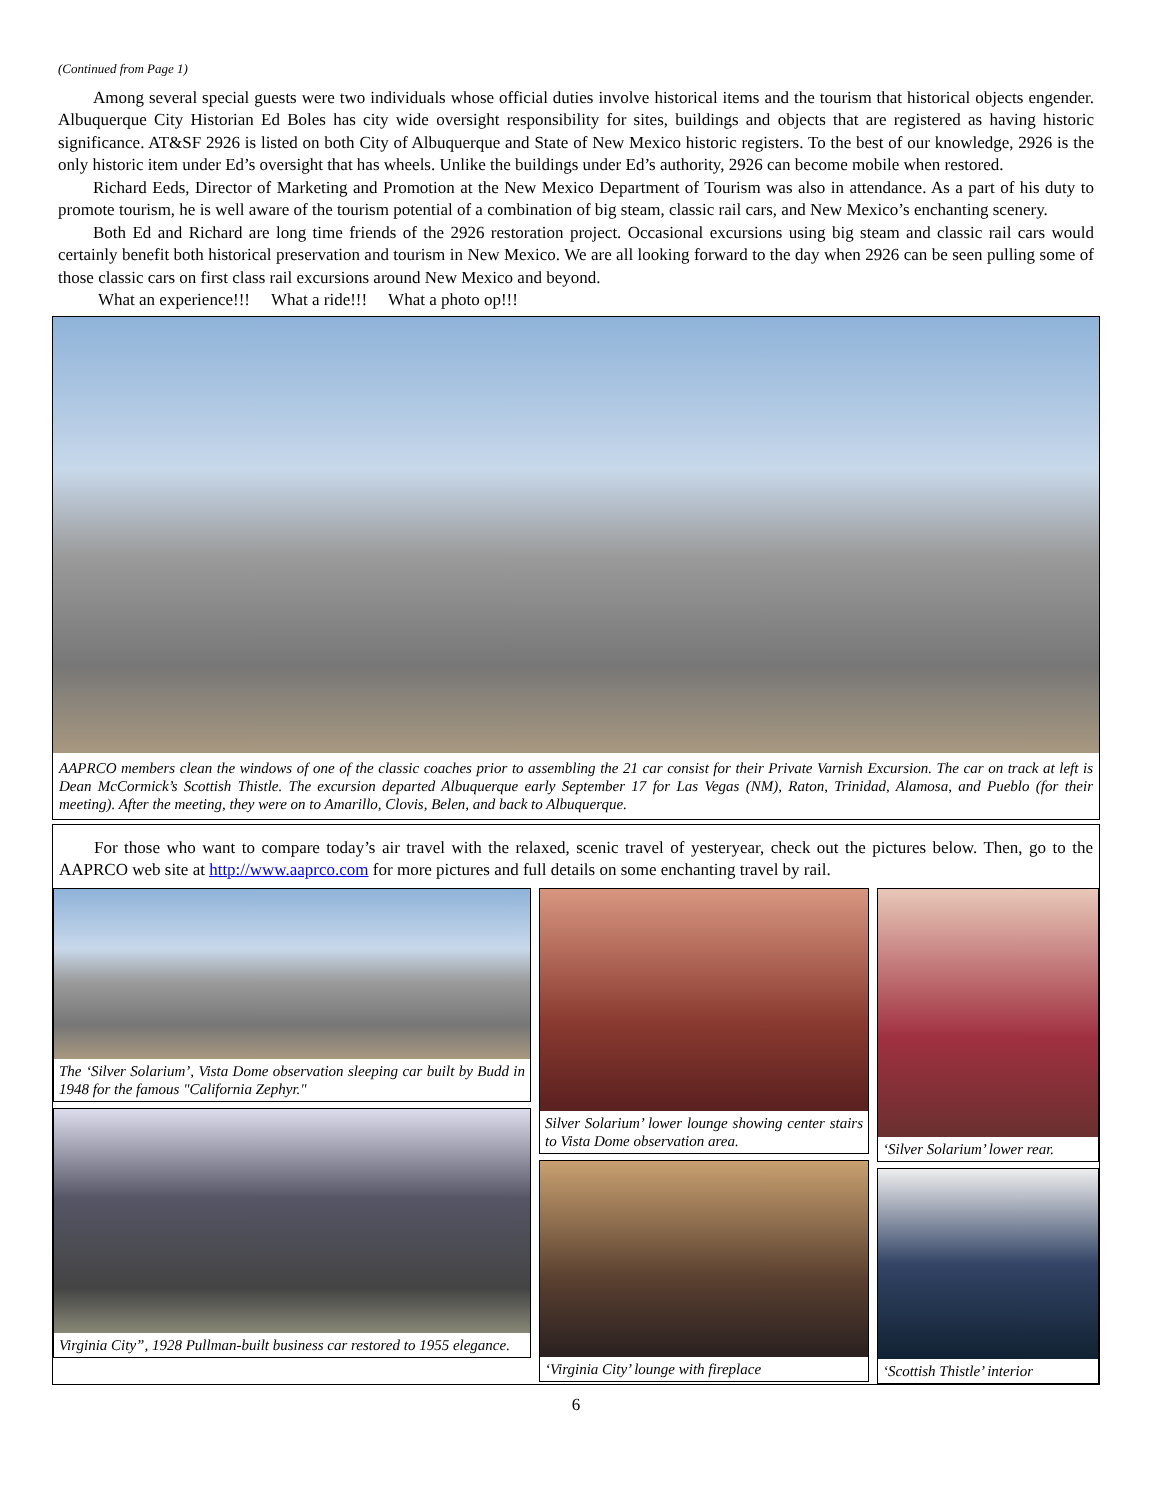(Continued from Page 1)
Among several special guests were two individuals whose official duties involve historical items and the tourism that historical objects engender. Albuquerque City Historian Ed Boles has city wide oversight responsibility for sites, buildings and objects that are registered as having historic significance. AT&SF 2926 is listed on both City of Albuquerque and State of New Mexico historic registers. To the best of our knowledge, 2926 is the only historic item under Ed’s oversight that has wheels. Unlike the buildings under Ed’s authority, 2926 can become mobile when restored.
Richard Eeds, Director of Marketing and Promotion at the New Mexico Department of Tourism was also in attendance. As a part of his duty to promote tourism, he is well aware of the tourism potential of a combination of big steam, classic rail cars, and New Mexico’s enchanting scenery.
Both Ed and Richard are long time friends of the 2926 restoration project. Occasional excursions using big steam and classic rail cars would certainly benefit both historical preservation and tourism in New Mexico. We are all looking forward to the day when 2926 can be seen pulling some of those classic cars on first class rail excursions around New Mexico and beyond.
What an experience!!! What a ride!!! What a photo op!!!
AAPRCO members clean the windows of one of the classic coaches prior to assembling the 21 car consist for their Private Varnish Excursion. The car on track at left is Dean McCormick’s Scottish Thistle. The excursion departed Albuquerque early September 17 for Las Vegas (NM), Raton, Trinidad, Alamosa, and Pueblo (for their meeting). After the meeting, they were on to Amarillo, Clovis, Belen, and back to Albuquerque.
For those who want to compare today’s air travel with the relaxed, scenic travel of yesteryear, check out the pictures below. Then, go to the AAPRCO web site at http://www.aaprco.com for more pictures and full details on some enchanting travel by rail.
The ‘Silver Solarium’, Vista Dome observation sleeping car built by Budd in 1948 for the famous "California Zephyr."
Virginia City”, 1928 Pullman-built business car restored to 1955 elegance.
Silver Solarium’ lower lounge showing center stairs to Vista Dome observation area.
‘Virginia City’ lounge with fireplace
‘Silver Solarium’ lower rear.
‘Scottish Thistle’ interior
6